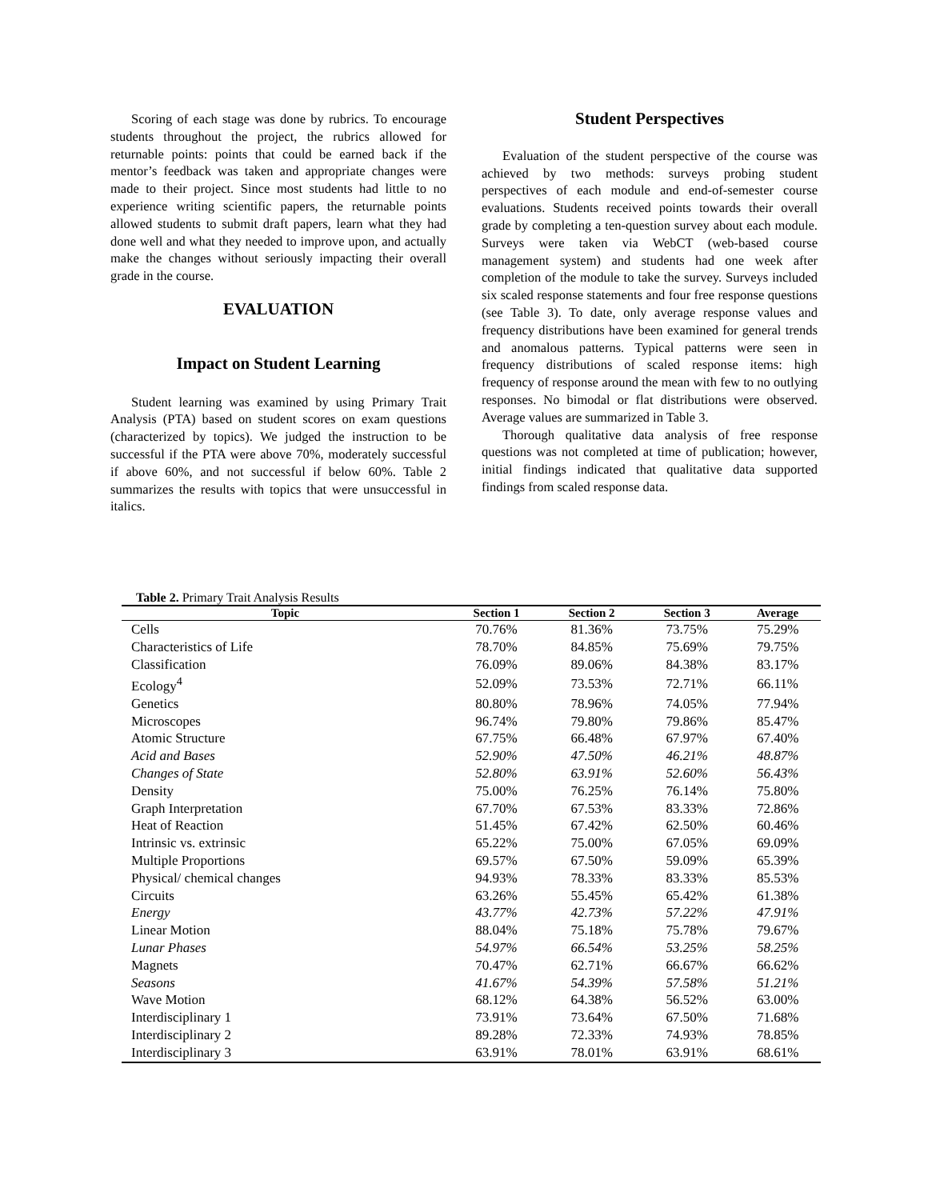Scoring of each stage was done by rubrics. To encourage students throughout the project, the rubrics allowed for returnable points: points that could be earned back if the mentor’s feedback was taken and appropriate changes were made to their project. Since most students had little to no experience writing scientific papers, the returnable points allowed students to submit draft papers, learn what they had done well and what they needed to improve upon, and actually make the changes without seriously impacting their overall grade in the course.
EVALUATION
Impact on Student Learning
Student learning was examined by using Primary Trait Analysis (PTA) based on student scores on exam questions (characterized by topics). We judged the instruction to be successful if the PTA were above 70%, moderately successful if above 60%, and not successful if below 60%. Table 2 summarizes the results with topics that were unsuccessful in italics.
Student Perspectives
Evaluation of the student perspective of the course was achieved by two methods: surveys probing student perspectives of each module and end-of-semester course evaluations. Students received points towards their overall grade by completing a ten-question survey about each module. Surveys were taken via WebCT (web-based course management system) and students had one week after completion of the module to take the survey. Surveys included six scaled response statements and four free response questions (see Table 3). To date, only average response values and frequency distributions have been examined for general trends and anomalous patterns. Typical patterns were seen in frequency distributions of scaled response items: high frequency of response around the mean with few to no outlying responses. No bimodal or flat distributions were observed. Average values are summarized in Table 3.
Thorough qualitative data analysis of free response questions was not completed at time of publication; however, initial findings indicated that qualitative data supported findings from scaled response data.
Table 2. Primary Trait Analysis Results
| Topic | Section 1 | Section 2 | Section 3 | Average |
| --- | --- | --- | --- | --- |
| Cells | 70.76% | 81.36% | 73.75% | 75.29% |
| Characteristics of Life | 78.70% | 84.85% | 75.69% | 79.75% |
| Classification | 76.09% | 89.06% | 84.38% | 83.17% |
| Ecology<sup>4</sup> | 52.09% | 73.53% | 72.71% | 66.11% |
| Genetics | 80.80% | 78.96% | 74.05% | 77.94% |
| Microscopes | 96.74% | 79.80% | 79.86% | 85.47% |
| Atomic Structure | 67.75% | 66.48% | 67.97% | 67.40% |
| Acid and Bases | 52.90% | 47.50% | 46.21% | 48.87% |
| Changes of State | 52.80% | 63.91% | 52.60% | 56.43% |
| Density | 75.00% | 76.25% | 76.14% | 75.80% |
| Graph Interpretation | 67.70% | 67.53% | 83.33% | 72.86% |
| Heat of Reaction | 51.45% | 67.42% | 62.50% | 60.46% |
| Intrinsic vs. extrinsic | 65.22% | 75.00% | 67.05% | 69.09% |
| Multiple Proportions | 69.57% | 67.50% | 59.09% | 65.39% |
| Physical/ chemical changes | 94.93% | 78.33% | 83.33% | 85.53% |
| Circuits | 63.26% | 55.45% | 65.42% | 61.38% |
| Energy | 43.77% | 42.73% | 57.22% | 47.91% |
| Linear Motion | 88.04% | 75.18% | 75.78% | 79.67% |
| Lunar Phases | 54.97% | 66.54% | 53.25% | 58.25% |
| Magnets | 70.47% | 62.71% | 66.67% | 66.62% |
| Seasons | 41.67% | 54.39% | 57.58% | 51.21% |
| Wave Motion | 68.12% | 64.38% | 56.52% | 63.00% |
| Interdisciplinary 1 | 73.91% | 73.64% | 67.50% | 71.68% |
| Interdisciplinary 2 | 89.28% | 72.33% | 74.93% | 78.85% |
| Interdisciplinary 3 | 63.91% | 78.01% | 63.91% | 68.61% |